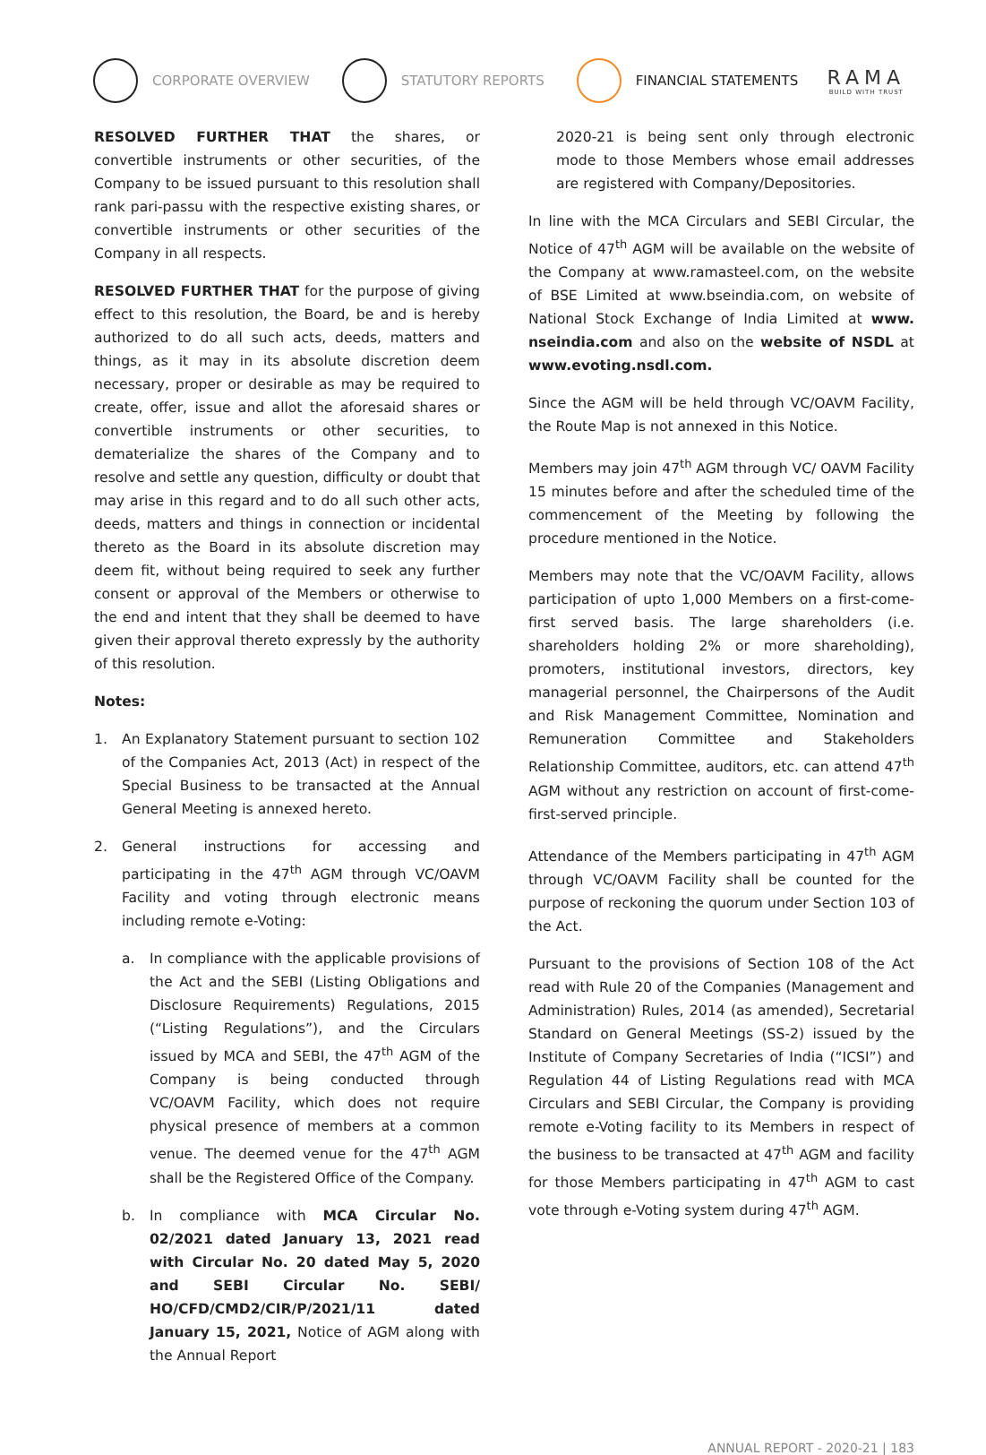CORPORATE OVERVIEW STATUTORY REPORTS FINANCIAL STATEMENTS
RAMA
BUILD WITH TRUST
RESOLVED FURTHER THAT the shares, or convertible instruments or other securities, of the Company to be issued pursuant to this resolution shall rank pari-passu with the respective existing shares, or convertible instruments or other securities of the Company in all respects.
RESOLVED FURTHER THAT for the purpose of giving effect to this resolution, the Board, be and is hereby authorized to do all such acts, deeds, matters and things, as it may in its absolute discretion deem necessary, proper or desirable as may be required to create, offer, issue and allot the aforesaid shares or convertible instruments or other securities, to dematerialize the shares of the Company and to resolve and settle any question, difficulty or doubt that may arise in this regard and to do all such other acts, deeds, matters and things in connection or incidental thereto as the Board in its absolute discretion may deem fit, without being required to seek any further consent or approval of the Members or otherwise to the end and intent that they shall be deemed to have given their approval thereto expressly by the authority of this resolution.
Notes:
1. An Explanatory Statement pursuant to section 102 of the Companies Act, 2013 (Act) in respect of the Special Business to be transacted at the Annual General Meeting is annexed hereto.
2. General instructions for accessing and participating in the 47<sup>th</sup> AGM through VC/OAVM Facility and voting through electronic means including remote e-Voting:
a. In compliance with the applicable provisions of the Act and the SEBI (Listing Obligations and Disclosure Requirements) Regulations, 2015 (“Listing Regulations”), and the Circulars issued by MCA and SEBI, the 47<sup>th</sup> AGM of the Company is being conducted through VC/OAVM Facility, which does not require physical presence of members at a common venue. The deemed venue for the 47<sup>th</sup> AGM shall be the Registered Office of the Company.
b. In compliance with MCA Circular No. 02/2021 dated January 13, 2021 read with Circular No. 20 dated May 5, 2020 and SEBI Circular No. SEBI/ HO/CFD/CMD2/CIR/P/2021/11 dated January 15, 2021, Notice of AGM along with the Annual Report
2020-21 is being sent only through electronic mode to those Members whose email addresses are registered with Company/Depositories.
In line with the MCA Circulars and SEBI Circular, the Notice of 47<sup>th</sup> AGM will be available on the website of the Company at www.ramasteel.com, on the website of BSE Limited at www.bseindia.com, on website of National Stock Exchange of India Limited at www. nseindia.com and also on the website of NSDL at www.evoting.nsdl.com.
Since the AGM will be held through VC/OAVM Facility, the Route Map is not annexed in this Notice.
Members may join 47<sup>th</sup> AGM through VC/ OAVM Facility 15 minutes before and after the scheduled time of the commencement of the Meeting by following the procedure mentioned in the Notice.
Members may note that the VC/OAVM Facility, allows participation of upto 1,000 Members on a first-come-first served basis. The large shareholders (i.e. shareholders holding 2% or more shareholding), promoters, institutional investors, directors, key managerial personnel, the Chairpersons of the Audit and Risk Management Committee, Nomination and Remuneration Committee and Stakeholders Relationship Committee, auditors, etc. can attend 47<sup>th</sup> AGM without any restriction on account of first-come-first-served principle.
Attendance of the Members participating in 47<sup>th</sup> AGM through VC/OAVM Facility shall be counted for the purpose of reckoning the quorum under Section 103 of the Act.
Pursuant to the provisions of Section 108 of the Act read with Rule 20 of the Companies (Management and Administration) Rules, 2014 (as amended), Secretarial Standard on General Meetings (SS-2) issued by the Institute of Company Secretaries of India (“ICSI”) and Regulation 44 of Listing Regulations read with MCA Circulars and SEBI Circular, the Company is providing remote e-Voting facility to its Members in respect of the business to be transacted at 47<sup>th</sup> AGM and facility for those Members participating in 47<sup>th</sup> AGM to cast vote through e-Voting system during 47<sup>th</sup> AGM.
ANNUAL REPORT - 2020-21 | 183